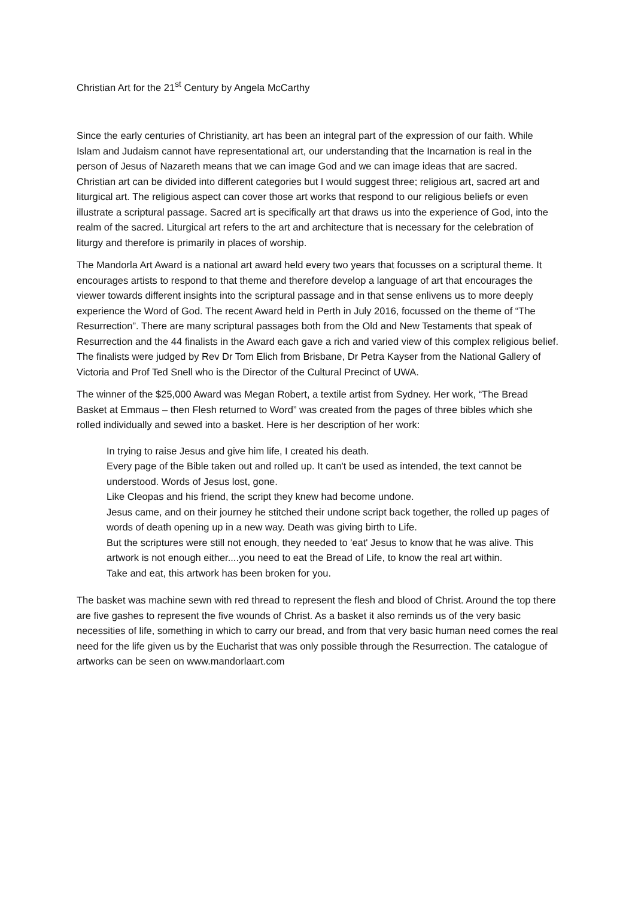Christian Art for the 21<sup>st</sup> Century by Angela McCarthy
Since the early centuries of Christianity, art has been an integral part of the expression of our faith. While Islam and Judaism cannot have representational art, our understanding that the Incarnation is real in the person of Jesus of Nazareth means that we can image God and we can image ideas that are sacred. Christian art can be divided into different categories but I would suggest three; religious art, sacred art and liturgical art. The religious aspect can cover those art works that respond to our religious beliefs or even illustrate a scriptural passage. Sacred art is specifically art that draws us into the experience of God, into the realm of the sacred. Liturgical art refers to the art and architecture that is necessary for the celebration of liturgy and therefore is primarily in places of worship.
The Mandorla Art Award is a national art award held every two years that focusses on a scriptural theme. It encourages artists to respond to that theme and therefore develop a language of art that encourages the viewer towards different insights into the scriptural passage and in that sense enlivens us to more deeply experience the Word of God. The recent Award held in Perth in July 2016, focussed on the theme of “The Resurrection”. There are many scriptural passages both from the Old and New Testaments that speak of Resurrection and the 44 finalists in the Award each gave a rich and varied view of this complex religious belief. The finalists were judged by Rev Dr Tom Elich from Brisbane, Dr Petra Kayser from the National Gallery of Victoria and Prof Ted Snell who is the Director of the Cultural Precinct of UWA.
The winner of the $25,000 Award was Megan Robert, a textile artist from Sydney. Her work, “The Bread Basket at Emmaus – then Flesh returned to Word” was created from the pages of three bibles which she rolled individually and sewed into a basket. Here is her description of her work:
In trying to raise Jesus and give him life, I created his death.
Every page of the Bible taken out and rolled up. It can't be used as intended, the text cannot be understood. Words of Jesus lost, gone.
Like Cleopas and his friend, the script they knew had become undone.
Jesus came, and on their journey he stitched their undone script back together, the rolled up pages of words of death opening up in a new way. Death was giving birth to Life.
But the scriptures were still not enough, they needed to 'eat' Jesus to know that he was alive. This artwork is not enough either....you need to eat the Bread of Life, to know the real art within.
Take and eat, this artwork has been broken for you.
The basket was machine sewn with red thread to represent the flesh and blood of Christ. Around the top there are five gashes to represent the five wounds of Christ. As a basket it also reminds us of the very basic necessities of life, something in which to carry our bread, and from that very basic human need comes the real need for the life given us by the Eucharist that was only possible through the Resurrection. The catalogue of artworks can be seen on www.mandorlaart.com